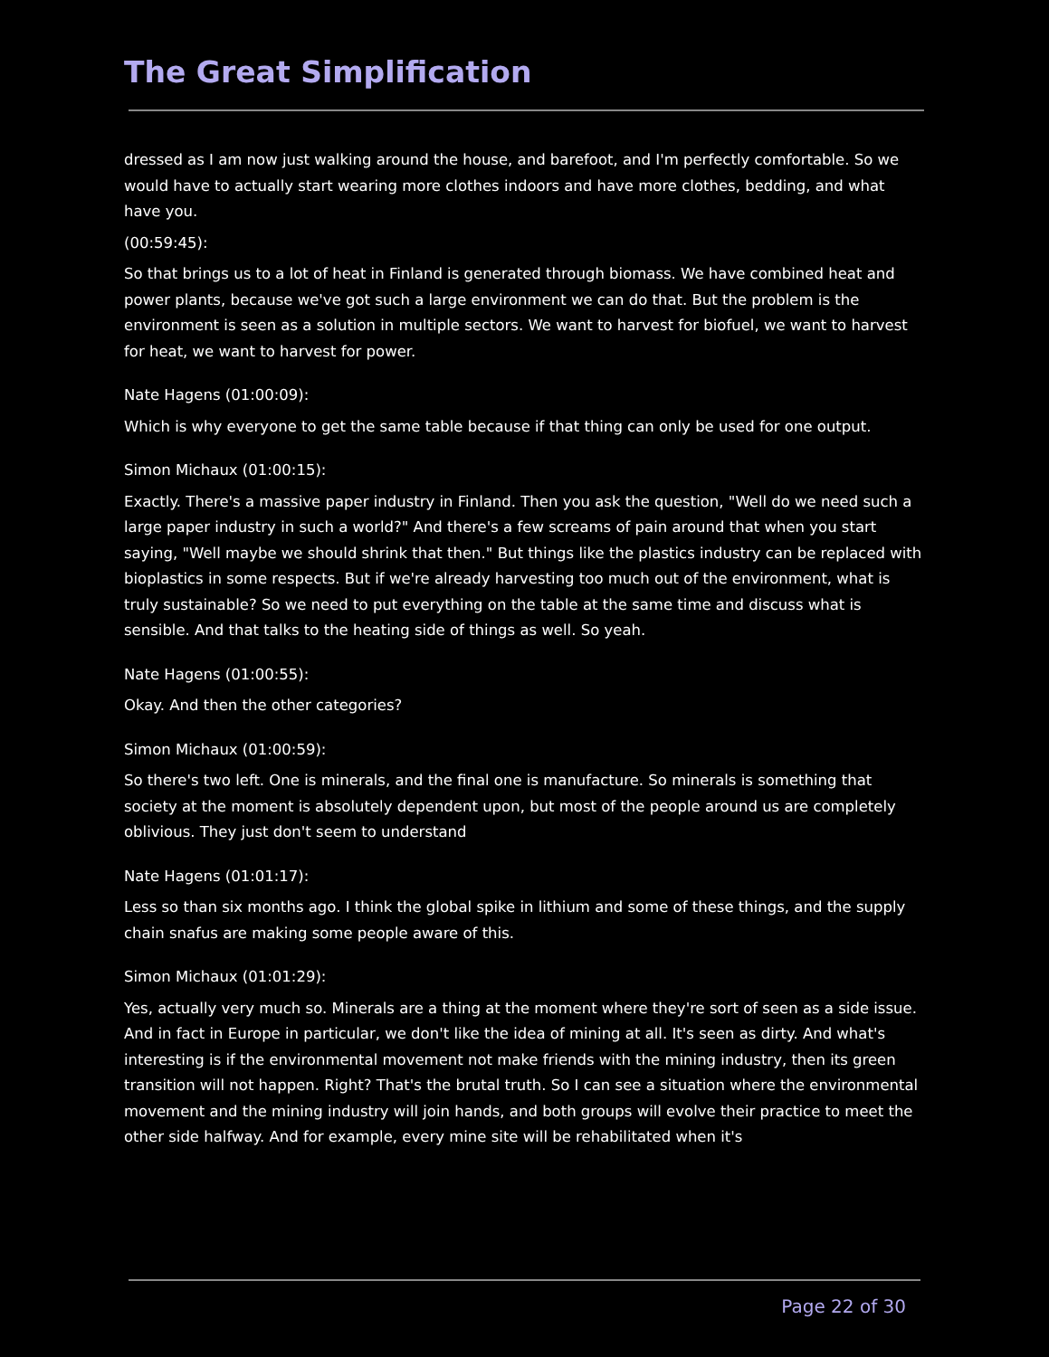The Great Simplification
dressed as I am now just walking around the house, and barefoot, and I'm perfectly comfortable. So we would have to actually start wearing more clothes indoors and have more clothes, bedding, and what have you.
(00:59:45):
So that brings us to a lot of heat in Finland is generated through biomass. We have combined heat and power plants, because we've got such a large environment we can do that. But the problem is the environment is seen as a solution in multiple sectors. We want to harvest for biofuel, we want to harvest for heat, we want to harvest for power.
Nate Hagens (01:00:09):
Which is why everyone to get the same table because if that thing can only be used for one output.
Simon Michaux (01:00:15):
Exactly. There's a massive paper industry in Finland. Then you ask the question, "Well do we need such a large paper industry in such a world?" And there's a few screams of pain around that when you start saying, "Well maybe we should shrink that then." But things like the plastics industry can be replaced with bioplastics in some respects. But if we're already harvesting too much out of the environment, what is truly sustainable? So we need to put everything on the table at the same time and discuss what is sensible. And that talks to the heating side of things as well. So yeah.
Nate Hagens (01:00:55):
Okay. And then the other categories?
Simon Michaux (01:00:59):
So there's two left. One is minerals, and the final one is manufacture. So minerals is something that society at the moment is absolutely dependent upon, but most of the people around us are completely oblivious. They just don't seem to understand
Nate Hagens (01:01:17):
Less so than six months ago. I think the global spike in lithium and some of these things, and the supply chain snafus are making some people aware of this.
Simon Michaux (01:01:29):
Yes, actually very much so. Minerals are a thing at the moment where they're sort of seen as a side issue. And in fact in Europe in particular, we don't like the idea of mining at all. It's seen as dirty. And what's interesting is if the environmental movement not make friends with the mining industry, then its green transition will not happen. Right? That's the brutal truth. So I can see a situation where the environmental movement and the mining industry will join hands, and both groups will evolve their practice to meet the other side halfway. And for example, every mine site will be rehabilitated when it's
Page 22 of 30